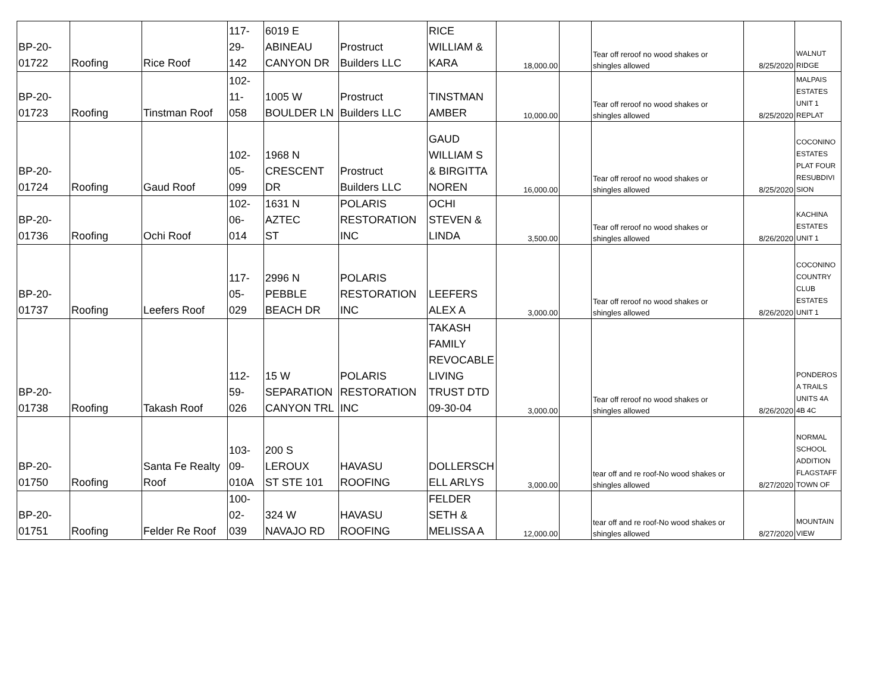| BP-20- 01722 | Roofing | Rice Roof | 117- 29- 142 | 6019 E ABINEAU CANYON DR | Prostruct Builders LLC | RICE WILLIAM & KARA | 18,000.00 | | Tear off reroof no wood shakes or shingles allowed | 8/25/2020 | WALNUT RIDGE |
| BP-20- 01723 | Roofing | Tinstman Roof | 102- 11- 058 | 1005 W BOULDER LN | Prostruct Builders LLC | TINSTMAN AMBER | 10,000.00 | | Tear off reroof no wood shakes or shingles allowed | 8/25/2020 | MALPAIS ESTATES UNIT 1 REPLAT |
| BP-20- 01724 | Roofing | Gaud Roof | 102- 05- 099 | 1968 N CRESCENT DR | Prostruct Builders LLC | GAUD WILLIAM S & BIRGITTA NOREN | 16,000.00 | | Tear off reroof no wood shakes or shingles allowed | 8/25/2020 | COCONINO ESTATES PLAT FOUR RESUBDIVI SION |
| BP-20- 01736 | Roofing | Ochi Roof | 102- 06- 014 | 1631 N AZTEC ST | POLARIS RESTORATION INC | OCHI STEVEN & LINDA | 3,500.00 | | Tear off reroof no wood shakes or shingles allowed | 8/26/2020 | KACHINA ESTATES UNIT 1 |
| BP-20- 01737 | Roofing | Leefers Roof | 117- 05- 029 | 2996 N PEBBLE BEACH DR | POLARIS RESTORATION INC | LEEFERS ALEX A | 3,000.00 | | Tear off reroof no wood shakes or shingles allowed | 8/26/2020 | COCONINO COUNTRY CLUB ESTATES UNIT 1 |
| BP-20- 01738 | Roofing | Takash Roof | 112- 59- 026 | 15 W SEPARATION CANYON TRL | POLARIS RESTORATION INC | TAKASH FAMILY REVOCABLE LIVING TRUST DTD 09-30-04 | 3,000.00 | | Tear off reroof no wood shakes or shingles allowed | 8/26/2020 | PONDEROS A TRAILS UNITS 4A 4B 4C |
| BP-20- 01750 | Roofing | Santa Fe Realty Roof | 103- 09- 010A | 200 S LEROUX ST STE 101 | HAVASU ROOFING | DOLLERSCH ELL ARLYS | 3,000.00 | | tear off and re roof-No wood shakes or shingles allowed | 8/27/2020 | NORMAL SCHOOL ADDITION FLAGSTAFF TOWN OF |
| BP-20- 01751 | Roofing | Felder Re Roof | 100- 02- 039 | 324 W NAVAJO RD | HAVASU ROOFING | FELDER SETH & MELISSA A | 12,000.00 | | tear off and re roof-No wood shakes or shingles allowed | 8/27/2020 | MOUNTAIN VIEW |